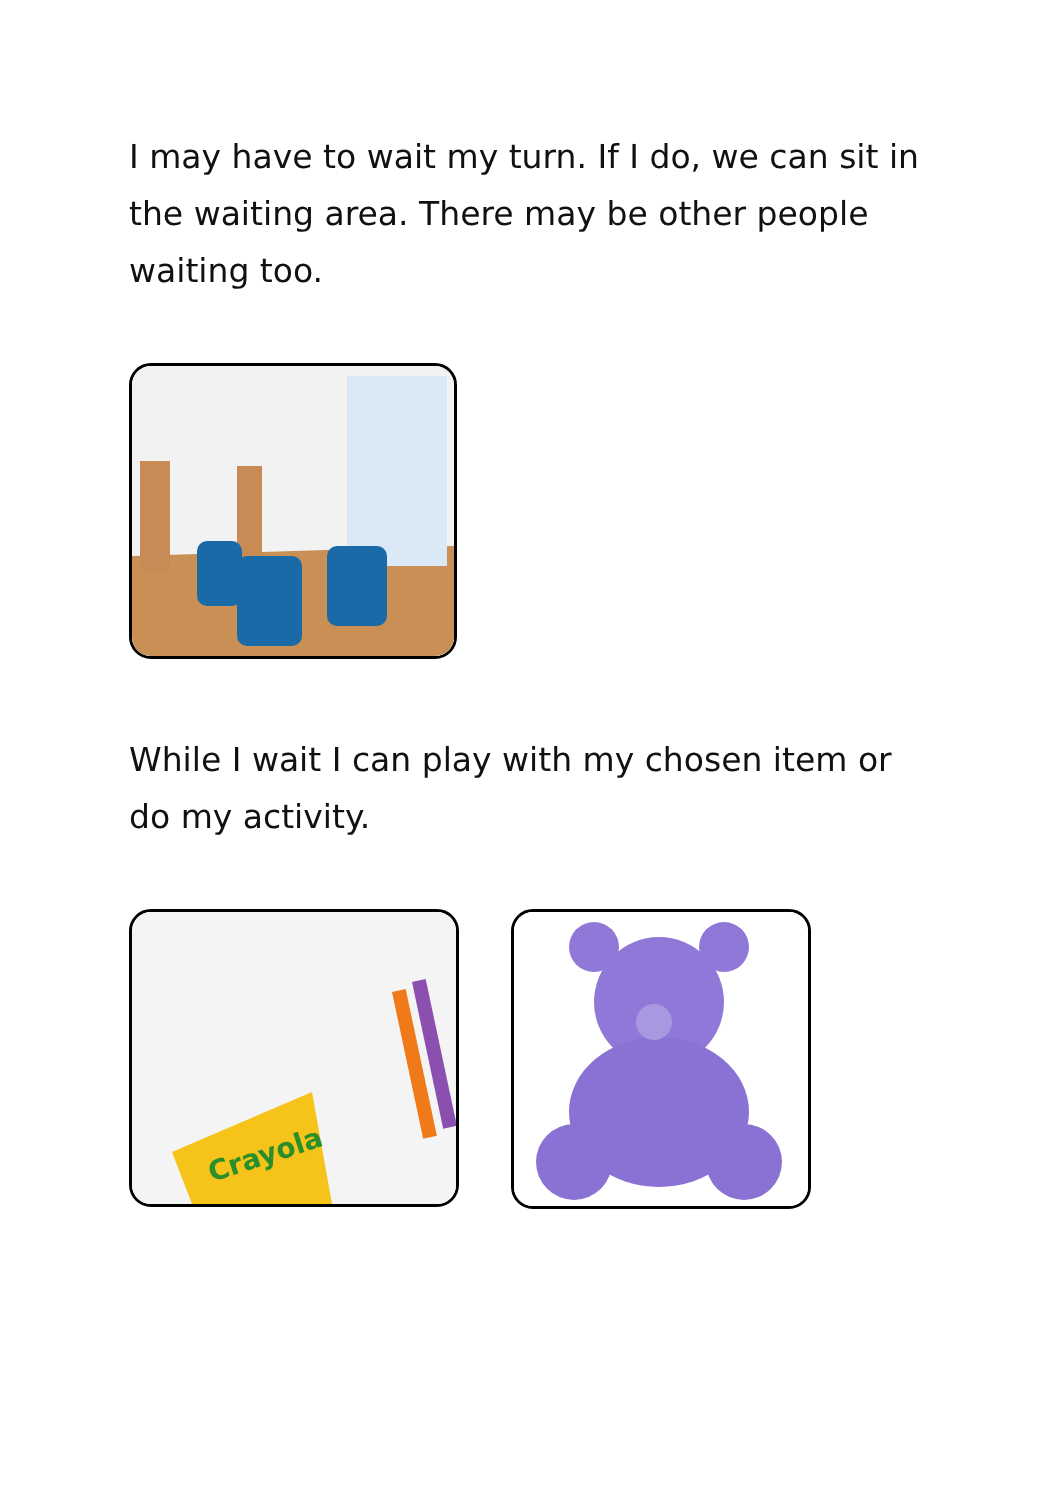I may have to wait my turn. If I do, we can sit in the waiting area. There may be other people waiting too.
While I wait I can play with my chosen item or do my activity.
Crayola